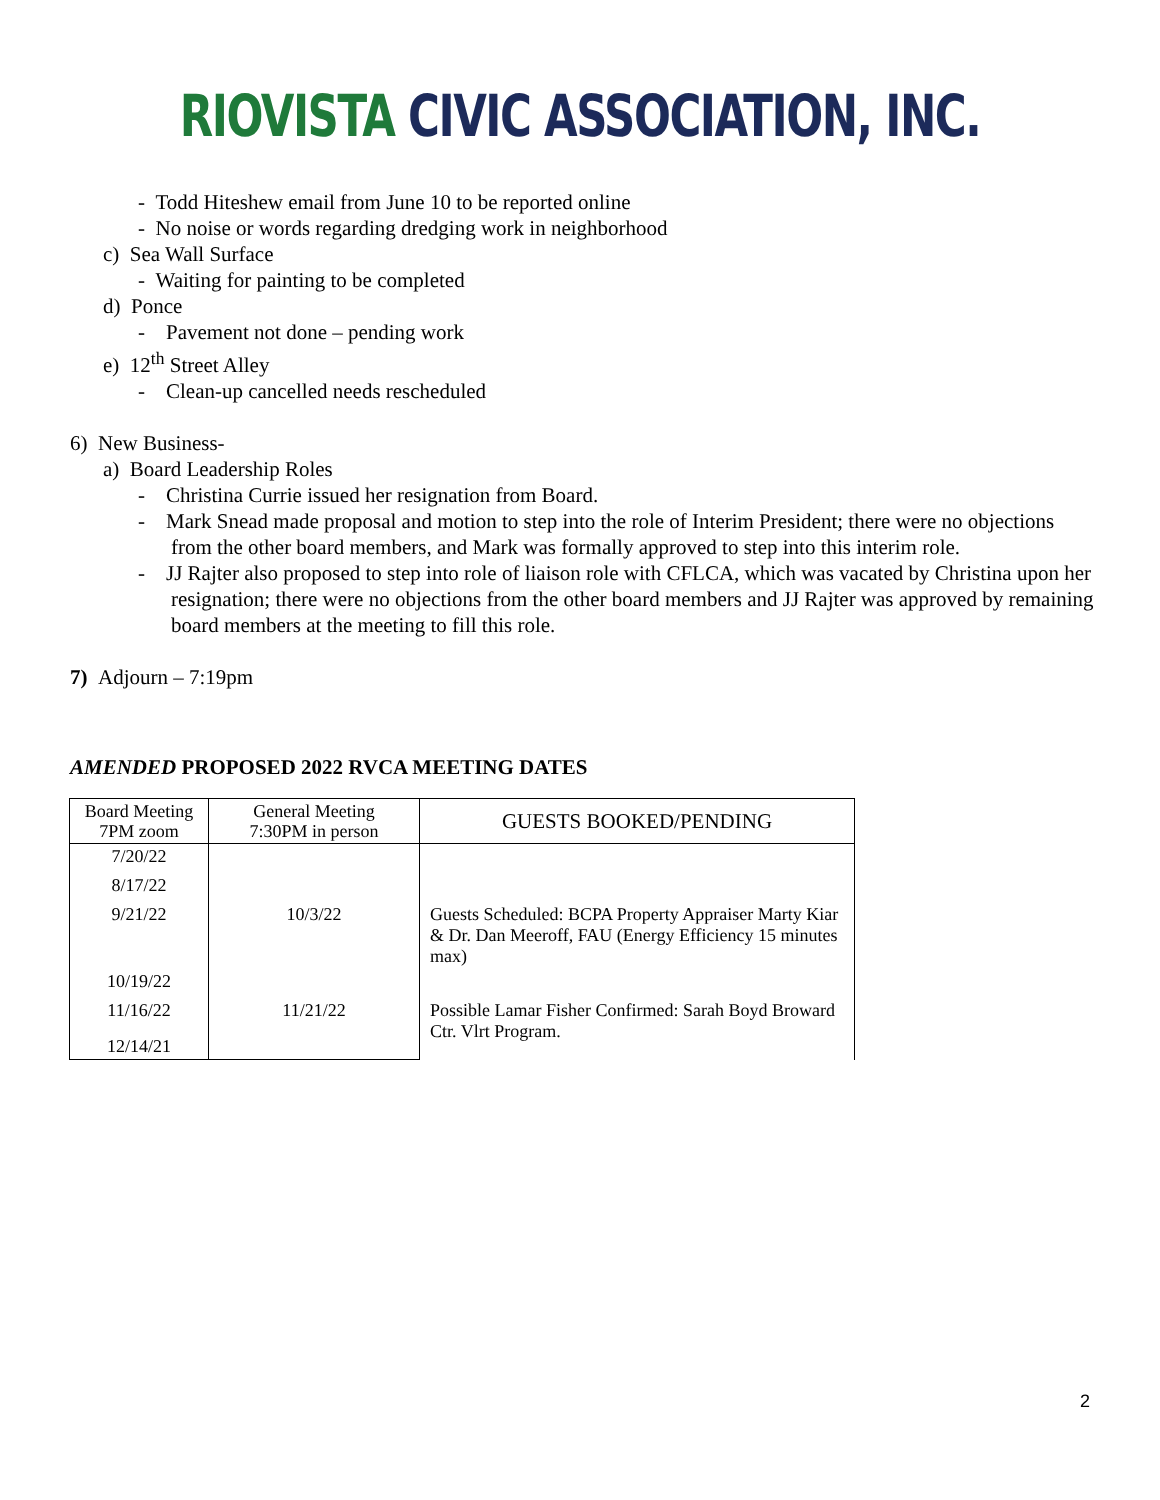RIOVISTA CIVIC ASSOCIATION, INC.
- Todd Hiteshew email from June 10 to be reported online
- No noise or words regarding dredging work in neighborhood
c) Sea Wall Surface
- Waiting for painting to be completed
d) Ponce
- Pavement not done – pending work
e) 12<sup>th</sup> Street Alley
- Clean-up cancelled needs rescheduled
6) New Business-
a) Board Leadership Roles
- Christina Currie issued her resignation from Board.
- Mark Snead made proposal and motion to step into the role of Interim President; there were no objections from the other board members, and Mark was formally approved to step into this interim role.
- JJ Rajter also proposed to step into role of liaison role with CFLCA, which was vacated by Christina upon her resignation; there were no objections from the other board members and JJ Rajter was approved by remaining board members at the meeting to fill this role.
7) Adjourn – 7:19pm
AMENDED PROPOSED 2022 RVCA MEETING DATES
| Board Meeting 7PM zoom | General Meeting 7:30PM in person | GUESTS BOOKED/PENDING |
| --- | --- | --- |
| 7/20/22 | | |
| 8/17/22 | | |
| 9/21/22 | 10/3/22 | Guests Scheduled: BCPA Property Appraiser Marty Kiar & Dr. Dan Meeroff, FAU (Energy Efficiency 15 minutes max) |
| 10/19/22 | | |
| 11/16/22 | 11/21/22 | Possible Lamar Fisher Confirmed: Sarah Boyd Broward Ctr. Vlrt Program. |
| 12/14/21 | | |
2